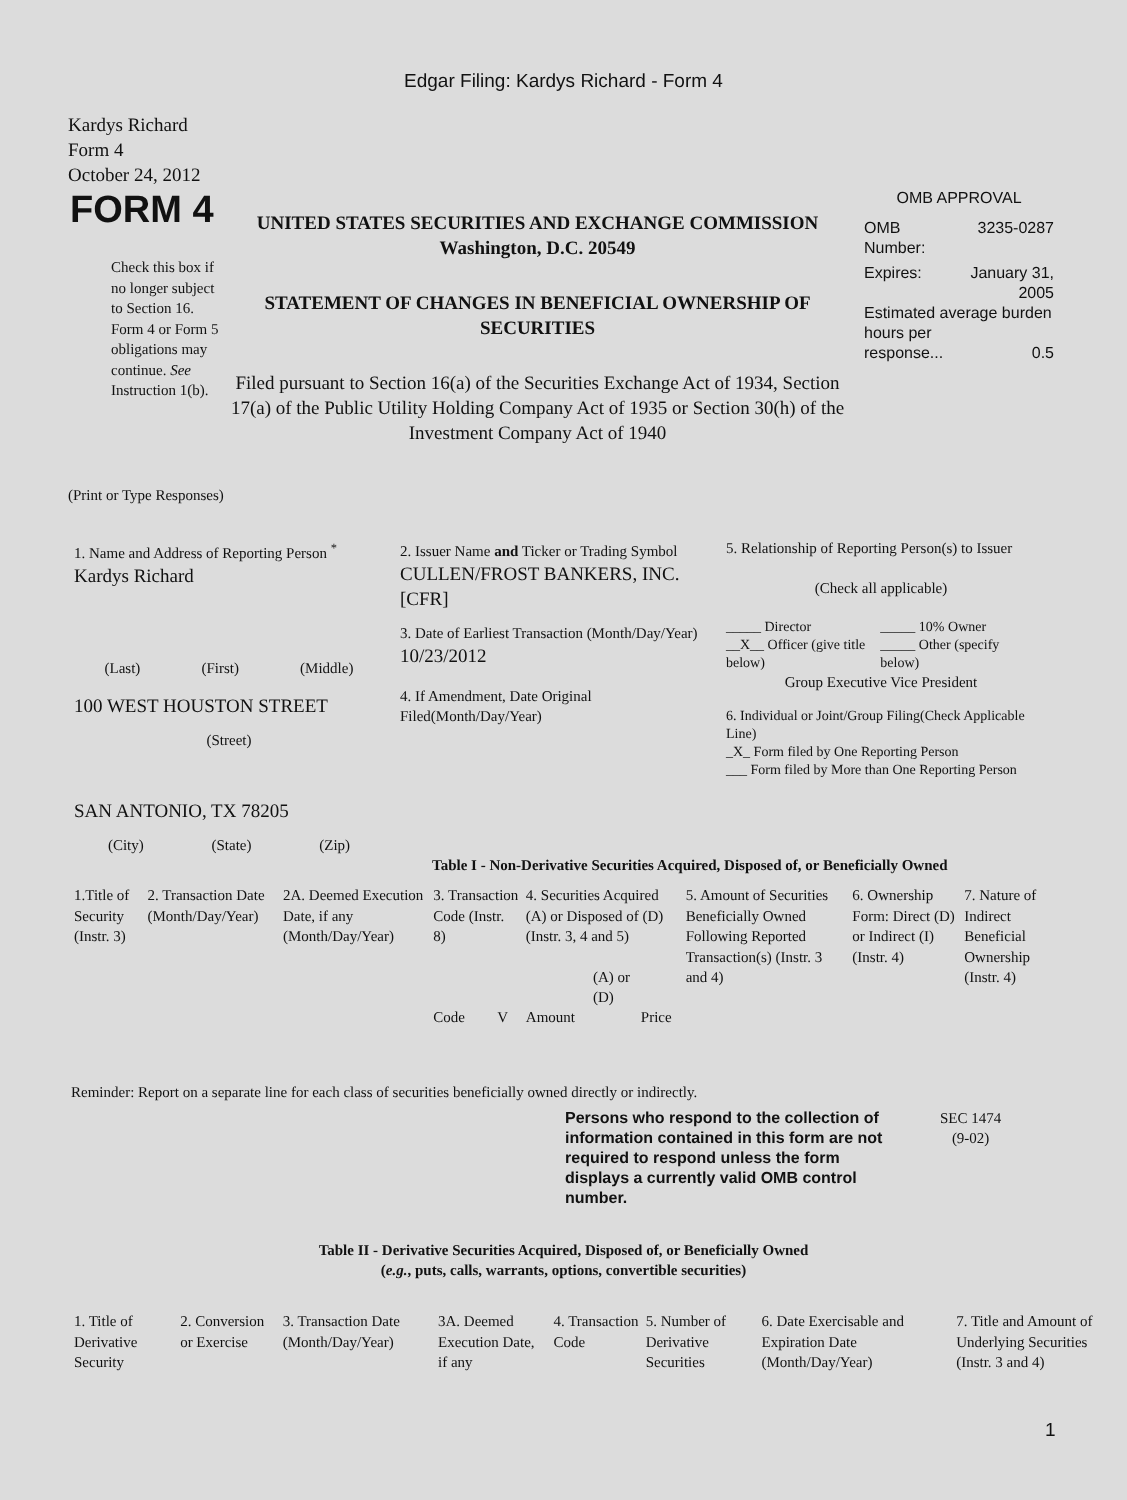Edgar Filing: Kardys Richard - Form 4
Kardys Richard
Form 4
October 24, 2012
FORM 4
Check this box if no longer subject to Section 16. Form 4 or Form 5 obligations may continue. See Instruction 1(b).
UNITED STATES SECURITIES AND EXCHANGE COMMISSION
Washington, D.C. 20549
STATEMENT OF CHANGES IN BENEFICIAL OWNERSHIP OF SECURITIES
Filed pursuant to Section 16(a) of the Securities Exchange Act of 1934, Section 17(a) of the Public Utility Holding Company Act of 1935 or Section 30(h) of the Investment Company Act of 1940
OMB APPROVAL
OMB
Number: 3235-0287
Expires: January 31,
2005
Estimated average burden hours per
response... 0.5
(Print or Type Responses)
1. Name and Address of Reporting Person <sup>*</sup>
Kardys Richard
(Last) (First) (Middle)
100 WEST HOUSTON STREET
(Street)
SAN ANTONIO, TX 78205
(City) (State) (Zip)
2. Issuer Name and Ticker or Trading Symbol
CULLEN/FROST BANKERS, INC. [CFR]
3. Date of Earliest Transaction (Month/Day/Year)
10/23/2012
4. If Amendment, Date Original Filed(Month/Day/Year)
5. Relationship of Reporting Person(s) to Issuer
(Check all applicable)
_____ Director
__X__ Officer (give title below)
_____ 10% Owner
_____ Other (specify below)
Group Executive Vice President
6. Individual or Joint/Group Filing(Check Applicable Line)
_X_ Form filed by One Reporting Person
___ Form filed by More than One Reporting Person
Table I - Non-Derivative Securities Acquired, Disposed of, or Beneficially Owned
| 1.Title of Security (Instr. 3) | 2. Transaction Date (Month/Day/Year) | 2A. Deemed Execution Date, if any (Month/Day/Year) | 3. Transaction Code (Instr. 8) | | 4. Securities Acquired (A) or Disposed of (D) (Instr. 3, 4 and 5) | | | 5. Amount of Securities Beneficially Owned Following Reported Transaction(s) (Instr. 3 and 4) | 6. Ownership Form: Direct (D) or Indirect (I) (Instr. 4) | 7. Nature of Indirect Beneficial Ownership (Instr. 4) |
| --- | --- | --- | --- | --- | --- | --- | --- | --- | --- | --- |
| | | | Code | V | Amount | (A) or (D) | Price | | | |
Reminder: Report on a separate line for each class of securities beneficially owned directly or indirectly.
Persons who respond to the collection of information contained in this form are not required to respond unless the form displays a currently valid OMB control number.
SEC 1474
(9-02)
Table II - Derivative Securities Acquired, Disposed of, or Beneficially Owned
(e.g., puts, calls, warrants, options, convertible securities)
| 1. Title of Derivative Security | 2. Conversion or Exercise | 3. Transaction Date (Month/Day/Year) | 3A. Deemed Execution Date, if any | 4. Transaction Code | 5. Number of Derivative Securities | 6. Date Exercisable and Expiration Date (Month/Day/Year) | 7. Title and Amount of Underlying Securities (Instr. 3 and 4) |
| --- | --- | --- | --- | --- | --- | --- | --- |
1